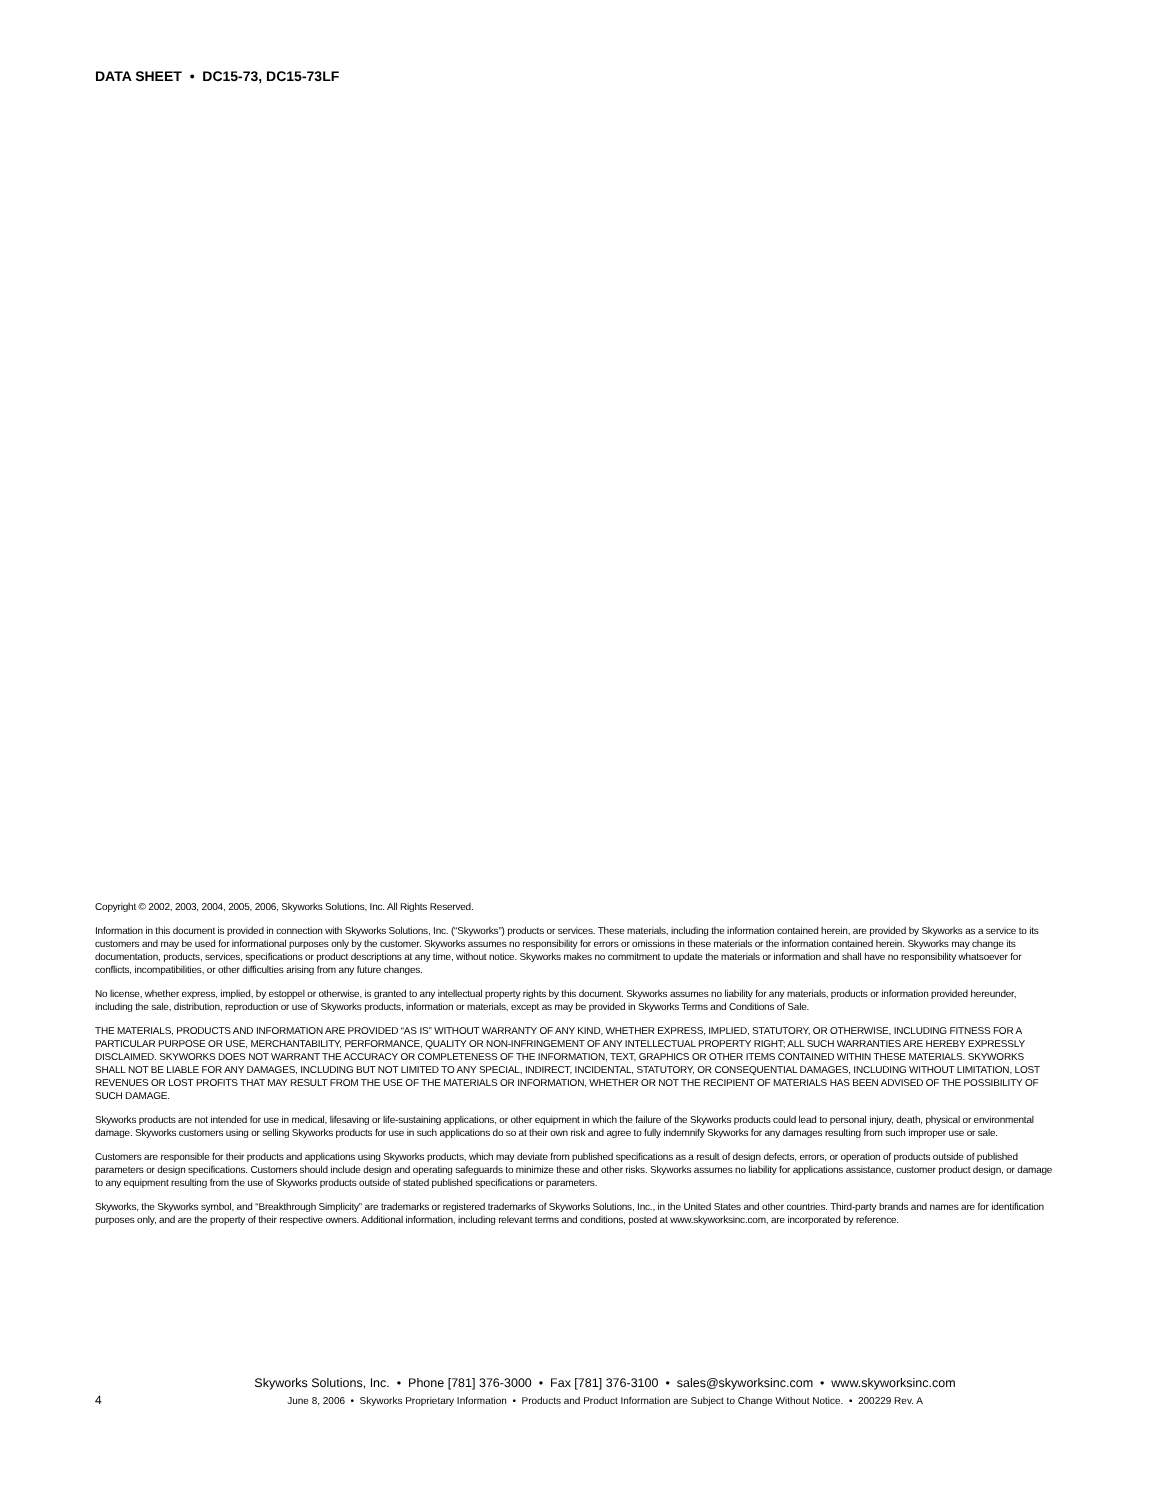DATA SHEET • DC15-73, DC15-73LF
Copyright © 2002, 2003, 2004, 2005, 2006, Skyworks Solutions, Inc. All Rights Reserved.
Information in this document is provided in connection with Skyworks Solutions, Inc. (“Skyworks”) products or services. These materials, including the information contained herein, are provided by Skyworks as a service to its customers and may be used for informational purposes only by the customer. Skyworks assumes no responsibility for errors or omissions in these materials or the information contained herein. Skyworks may change its documentation, products, services, specifications or product descriptions at any time, without notice. Skyworks makes no commitment to update the materials or information and shall have no responsibility whatsoever for conflicts, incompatibilities, or other difficulties arising from any future changes.
No license, whether express, implied, by estoppel or otherwise, is granted to any intellectual property rights by this document. Skyworks assumes no liability for any materials, products or information provided hereunder, including the sale, distribution, reproduction or use of Skyworks products, information or materials, except as may be provided in Skyworks Terms and Conditions of Sale.
THE MATERIALS, PRODUCTS AND INFORMATION ARE PROVIDED “AS IS” WITHOUT WARRANTY OF ANY KIND, WHETHER EXPRESS, IMPLIED, STATUTORY, OR OTHERWISE, INCLUDING FITNESS FOR A PARTICULAR PURPOSE OR USE, MERCHANTABILITY, PERFORMANCE, QUALITY OR NON-INFRINGEMENT OF ANY INTELLECTUAL PROPERTY RIGHT; ALL SUCH WARRANTIES ARE HEREBY EXPRESSLY DISCLAIMED. SKYWORKS DOES NOT WARRANT THE ACCURACY OR COMPLETENESS OF THE INFORMATION, TEXT, GRAPHICS OR OTHER ITEMS CONTAINED WITHIN THESE MATERIALS. SKYWORKS SHALL NOT BE LIABLE FOR ANY DAMAGES, INCLUDING BUT NOT LIMITED TO ANY SPECIAL, INDIRECT, INCIDENTAL, STATUTORY, OR CONSEQUENTIAL DAMAGES, INCLUDING WITHOUT LIMITATION, LOST REVENUES OR LOST PROFITS THAT MAY RESULT FROM THE USE OF THE MATERIALS OR INFORMATION, WHETHER OR NOT THE RECIPIENT OF MATERIALS HAS BEEN ADVISED OF THE POSSIBILITY OF SUCH DAMAGE.
Skyworks products are not intended for use in medical, lifesaving or life-sustaining applications, or other equipment in which the failure of the Skyworks products could lead to personal injury, death, physical or environmental damage. Skyworks customers using or selling Skyworks products for use in such applications do so at their own risk and agree to fully indemnify Skyworks for any damages resulting from such improper use or sale.
Customers are responsible for their products and applications using Skyworks products, which may deviate from published specifications as a result of design defects, errors, or operation of products outside of published parameters or design specifications. Customers should include design and operating safeguards to minimize these and other risks. Skyworks assumes no liability for applications assistance, customer product design, or damage to any equipment resulting from the use of Skyworks products outside of stated published specifications or parameters.
Skyworks, the Skyworks symbol, and “Breakthrough Simplicity” are trademarks or registered trademarks of Skyworks Solutions, Inc., in the United States and other countries. Third-party brands and names are for identification purposes only, and are the property of their respective owners. Additional information, including relevant terms and conditions, posted at www.skyworksinc.com, are incorporated by reference.
Skyworks Solutions, Inc. • Phone [781] 376-3000 • Fax [781] 376-3100 • sales@skyworksinc.com • www.skyworksinc.com
4 June 8, 2006 • Skyworks Proprietary Information • Products and Product Information are Subject to Change Without Notice. • 200229 Rev. A